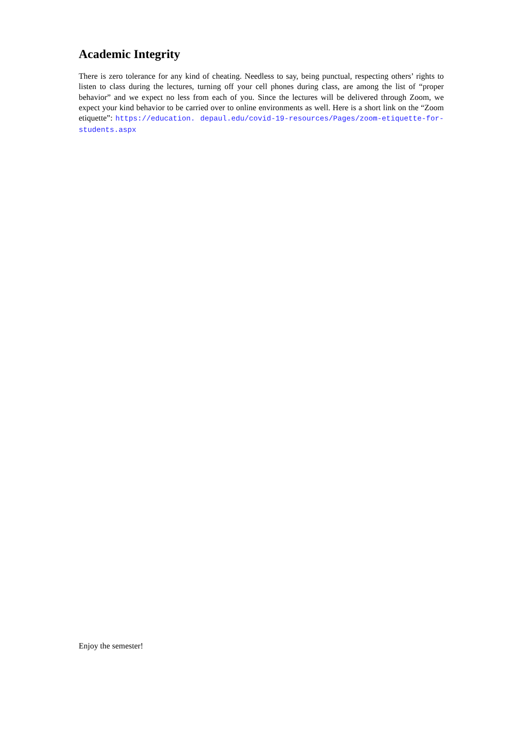Academic Integrity
There is zero tolerance for any kind of cheating. Needless to say, being punctual, respecting others’ rights to listen to class during the lectures, turning off your cell phones during class, are among the list of “proper behavior” and we expect no less from each of you. Since the lectures will be delivered through Zoom, we expect your kind behavior to be carried over to online environments as well. Here is a short link on the “Zoom etiquette”: https://education. depaul.edu/covid-19-resources/Pages/zoom-etiquette-for-students.aspx
Enjoy the semester!